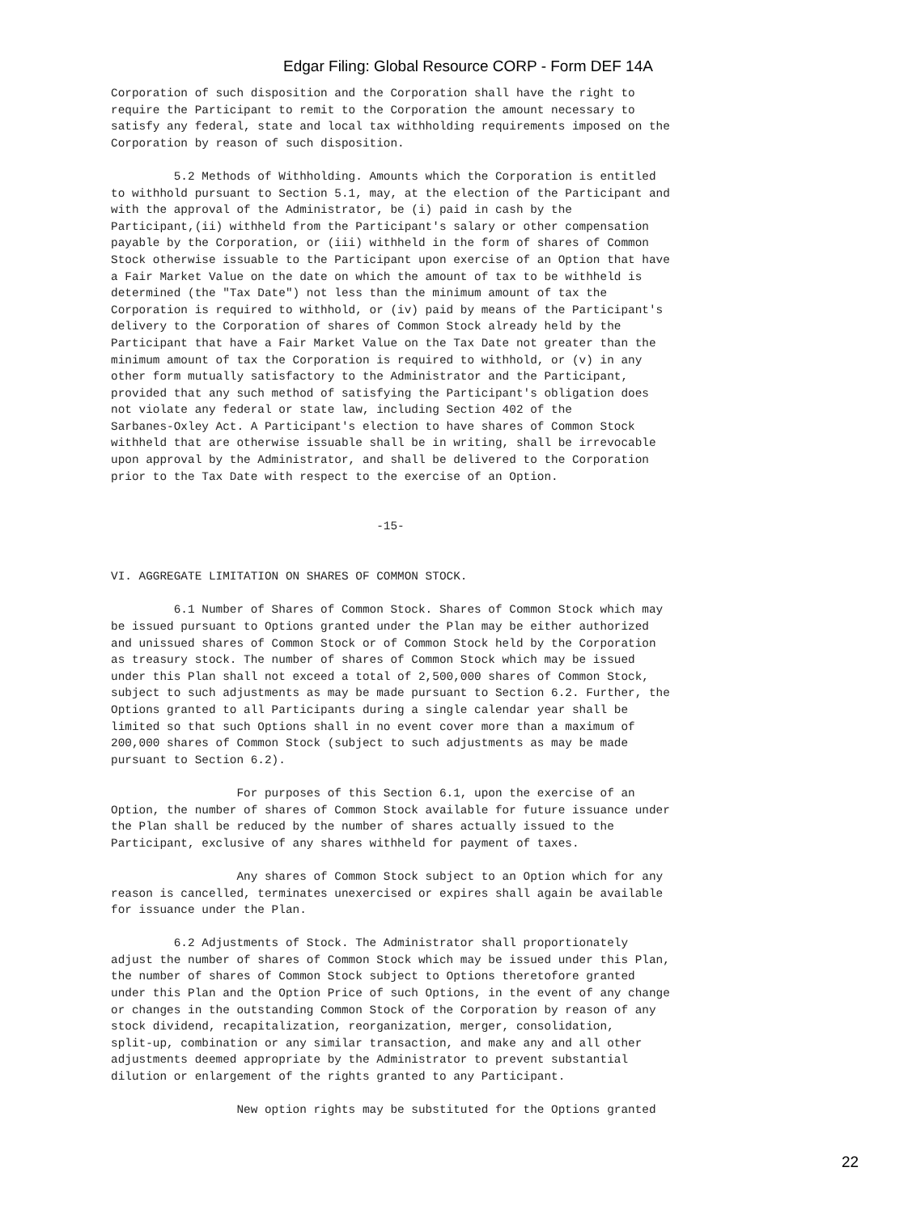Edgar Filing: Global Resource CORP - Form DEF 14A
Corporation of such disposition and the Corporation shall have the right to
require the Participant to remit to the Corporation the amount necessary to
satisfy any federal, state and local tax withholding requirements imposed on the
Corporation by reason of such disposition.

         5.2 Methods of Withholding. Amounts which the Corporation is entitled
to withhold pursuant to Section 5.1, may, at the election of the Participant and
with the approval of the Administrator, be (i) paid in cash by the
Participant,(ii) withheld from the Participant's salary or other compensation
payable by the Corporation, or (iii) withheld in the form of shares of Common
Stock otherwise issuable to the Participant upon exercise of an Option that have
a Fair Market Value on the date on which the amount of tax to be withheld is
determined (the "Tax Date") not less than the minimum amount of tax the
Corporation is required to withhold, or (iv) paid by means of the Participant's
delivery to the Corporation of shares of Common Stock already held by the
Participant that have a Fair Market Value on the Tax Date not greater than the
minimum amount of tax the Corporation is required to withhold, or (v) in any
other form mutually satisfactory to the Administrator and the Participant,
provided that any such method of satisfying the Participant's obligation does
not violate any federal or state law, including Section 402 of the
Sarbanes-Oxley Act. A Participant's election to have shares of Common Stock
withheld that are otherwise issuable shall be in writing, shall be irrevocable
upon approval by the Administrator, and shall be delivered to the Corporation
prior to the Tax Date with respect to the exercise of an Option.


                                      -15-


VI. AGGREGATE LIMITATION ON SHARES OF COMMON STOCK.

         6.1 Number of Shares of Common Stock. Shares of Common Stock which may
be issued pursuant to Options granted under the Plan may be either authorized
and unissued shares of Common Stock or of Common Stock held by the Corporation
as treasury stock. The number of shares of Common Stock which may be issued
under this Plan shall not exceed a total of 2,500,000 shares of Common Stock,
subject to such adjustments as may be made pursuant to Section 6.2. Further, the
Options granted to all Participants during a single calendar year shall be
limited so that such Options shall in no event cover more than a maximum of
200,000 shares of Common Stock (subject to such adjustments as may be made
pursuant to Section 6.2).

                  For purposes of this Section 6.1, upon the exercise of an
Option, the number of shares of Common Stock available for future issuance under
the Plan shall be reduced by the number of shares actually issued to the
Participant, exclusive of any shares withheld for payment of taxes.

                  Any shares of Common Stock subject to an Option which for any
reason is cancelled, terminates unexercised or expires shall again be available
for issuance under the Plan.

         6.2 Adjustments of Stock. The Administrator shall proportionately
adjust the number of shares of Common Stock which may be issued under this Plan,
the number of shares of Common Stock subject to Options theretofore granted
under this Plan and the Option Price of such Options, in the event of any change
or changes in the outstanding Common Stock of the Corporation by reason of any
stock dividend, recapitalization, reorganization, merger, consolidation,
split-up, combination or any similar transaction, and make any and all other
adjustments deemed appropriate by the Administrator to prevent substantial
dilution or enlargement of the rights granted to any Participant.

                  New option rights may be substituted for the Options granted
22